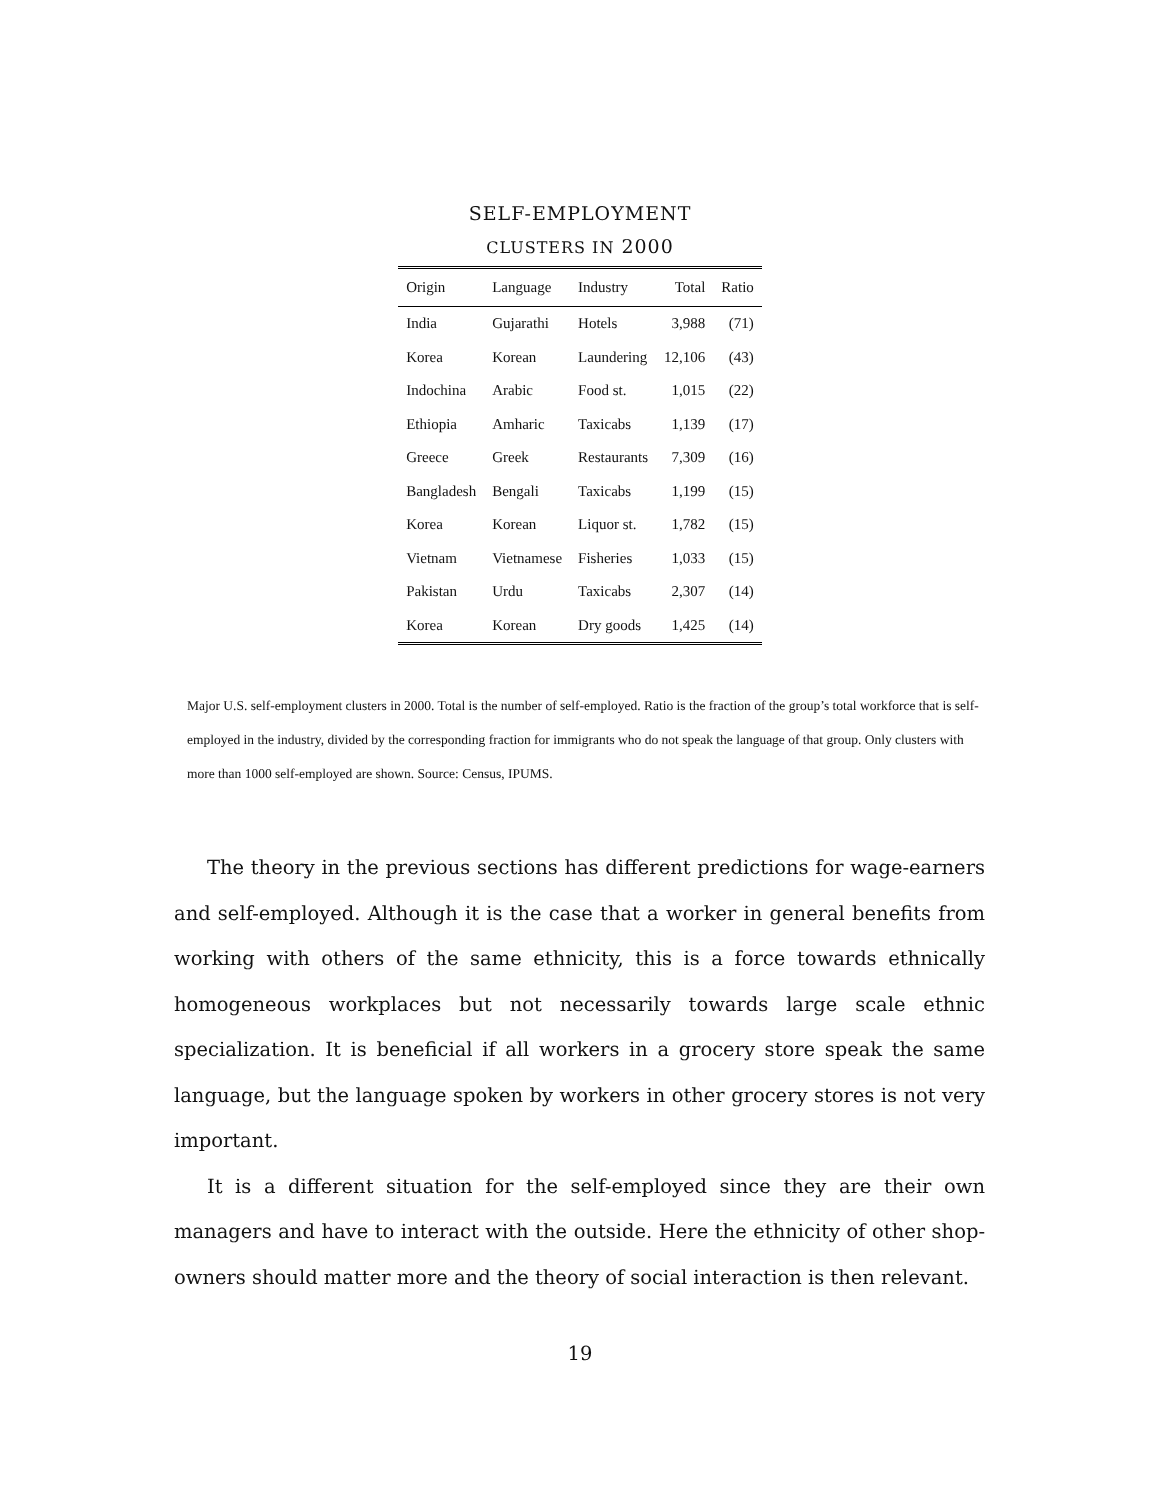SELF-EMPLOYMENT
CLUSTERS IN 2000
| Origin | Language | Industry | Total | Ratio |
| --- | --- | --- | --- | --- |
| India | Gujarathi | Hotels | 3,988 | (71) |
| Korea | Korean | Laundering | 12,106 | (43) |
| Indochina | Arabic | Food st. | 1,015 | (22) |
| Ethiopia | Amharic | Taxicabs | 1,139 | (17) |
| Greece | Greek | Restaurants | 7,309 | (16) |
| Bangladesh | Bengali | Taxicabs | 1,199 | (15) |
| Korea | Korean | Liquor st. | 1,782 | (15) |
| Vietnam | Vietnamese | Fisheries | 1,033 | (15) |
| Pakistan | Urdu | Taxicabs | 2,307 | (14) |
| Korea | Korean | Dry goods | 1,425 | (14) |
Major U.S. self-employment clusters in 2000. Total is the number of self-employed. Ratio is the fraction of the group’s total workforce that is self-employed in the industry, divided by the corresponding fraction for immigrants who do not speak the language of that group. Only clusters with more than 1000 self-employed are shown. Source: Census, IPUMS.
The theory in the previous sections has different predictions for wage-earners and self-employed. Although it is the case that a worker in general benefits from working with others of the same ethnicity, this is a force towards ethnically homogeneous workplaces but not necessarily towards large scale ethnic specialization. It is beneficial if all workers in a grocery store speak the same language, but the language spoken by workers in other grocery stores is not very important.
It is a different situation for the self-employed since they are their own managers and have to interact with the outside. Here the ethnicity of other shop-owners should matter more and the theory of social interaction is then relevant.
19